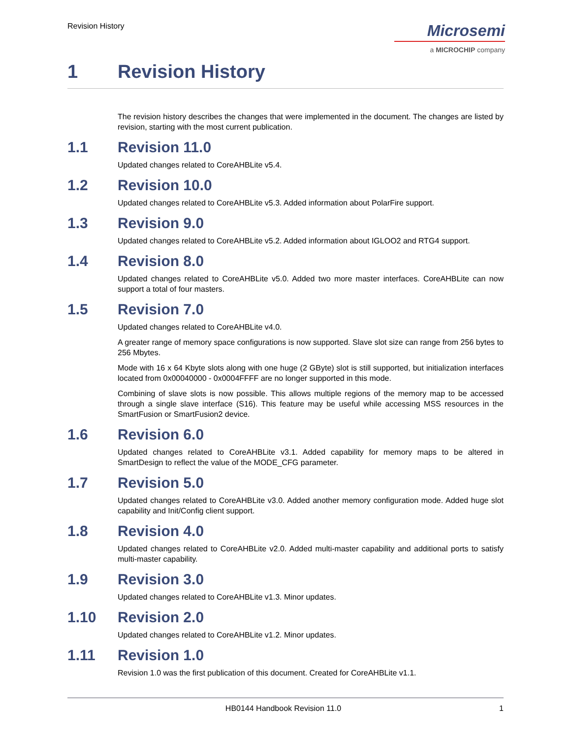Revision History
Microsemi
a MICROCHIP company
1 Revision History
The revision history describes the changes that were implemented in the document. The changes are listed by revision, starting with the most current publication.
1.1 Revision 11.0
Updated changes related to CoreAHBLite v5.4.
1.2 Revision 10.0
Updated changes related to CoreAHBLite v5.3. Added information about PolarFire support.
1.3 Revision 9.0
Updated changes related to CoreAHBLite v5.2. Added information about IGLOO2 and RTG4 support.
1.4 Revision 8.0
Updated changes related to CoreAHBLite v5.0. Added two more master interfaces. CoreAHBLite can now support a total of four masters.
1.5 Revision 7.0
Updated changes related to CoreAHBLite v4.0.
A greater range of memory space configurations is now supported. Slave slot size can range from 256 bytes to 256 Mbytes.
Mode with 16 x 64 Kbyte slots along with one huge (2 GByte) slot is still supported, but initialization interfaces located from 0x00040000 - 0x0004FFFF are no longer supported in this mode.
Combining of slave slots is now possible. This allows multiple regions of the memory map to be accessed through a single slave interface (S16). This feature may be useful while accessing MSS resources in the SmartFusion or SmartFusion2 device.
1.6 Revision 6.0
Updated changes related to CoreAHBLite v3.1. Added capability for memory maps to be altered in SmartDesign to reflect the value of the MODE_CFG parameter.
1.7 Revision 5.0
Updated changes related to CoreAHBLite v3.0. Added another memory configuration mode. Added huge slot capability and Init/Config client support.
1.8 Revision 4.0
Updated changes related to CoreAHBLite v2.0. Added multi-master capability and additional ports to satisfy multi-master capability.
1.9 Revision 3.0
Updated changes related to CoreAHBLite v1.3. Minor updates.
1.10 Revision 2.0
Updated changes related to CoreAHBLite v1.2. Minor updates.
1.11 Revision 1.0
Revision 1.0 was the first publication of this document. Created for CoreAHBLite v1.1.
HB0144 Handbook Revision 11.0 1